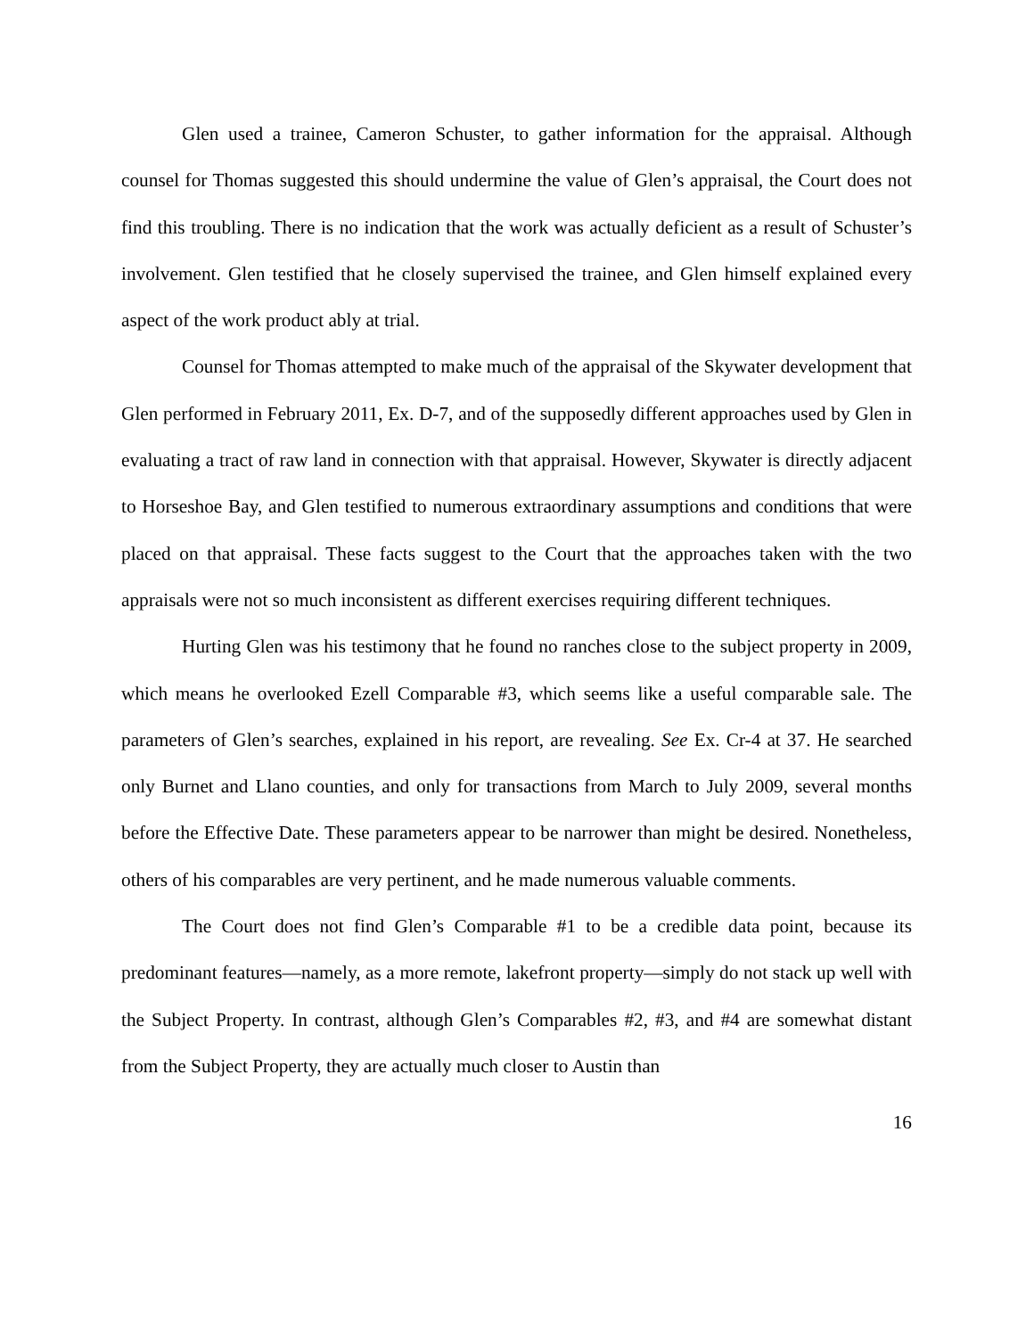Glen used a trainee, Cameron Schuster, to gather information for the appraisal. Although counsel for Thomas suggested this should undermine the value of Glen’s appraisal, the Court does not find this troubling. There is no indication that the work was actually deficient as a result of Schuster’s involvement. Glen testified that he closely supervised the trainee, and Glen himself explained every aspect of the work product ably at trial.
Counsel for Thomas attempted to make much of the appraisal of the Skywater development that Glen performed in February 2011, Ex. D-7, and of the supposedly different approaches used by Glen in evaluating a tract of raw land in connection with that appraisal. However, Skywater is directly adjacent to Horseshoe Bay, and Glen testified to numerous extraordinary assumptions and conditions that were placed on that appraisal. These facts suggest to the Court that the approaches taken with the two appraisals were not so much inconsistent as different exercises requiring different techniques.
Hurting Glen was his testimony that he found no ranches close to the subject property in 2009, which means he overlooked Ezell Comparable #3, which seems like a useful comparable sale. The parameters of Glen’s searches, explained in his report, are revealing. See Ex. Cr-4 at 37. He searched only Burnet and Llano counties, and only for transactions from March to July 2009, several months before the Effective Date. These parameters appear to be narrower than might be desired. Nonetheless, others of his comparables are very pertinent, and he made numerous valuable comments.
The Court does not find Glen’s Comparable #1 to be a credible data point, because its predominant features—namely, as a more remote, lakefront property—simply do not stack up well with the Subject Property. In contrast, although Glen’s Comparables #2, #3, and #4 are somewhat distant from the Subject Property, they are actually much closer to Austin than
16